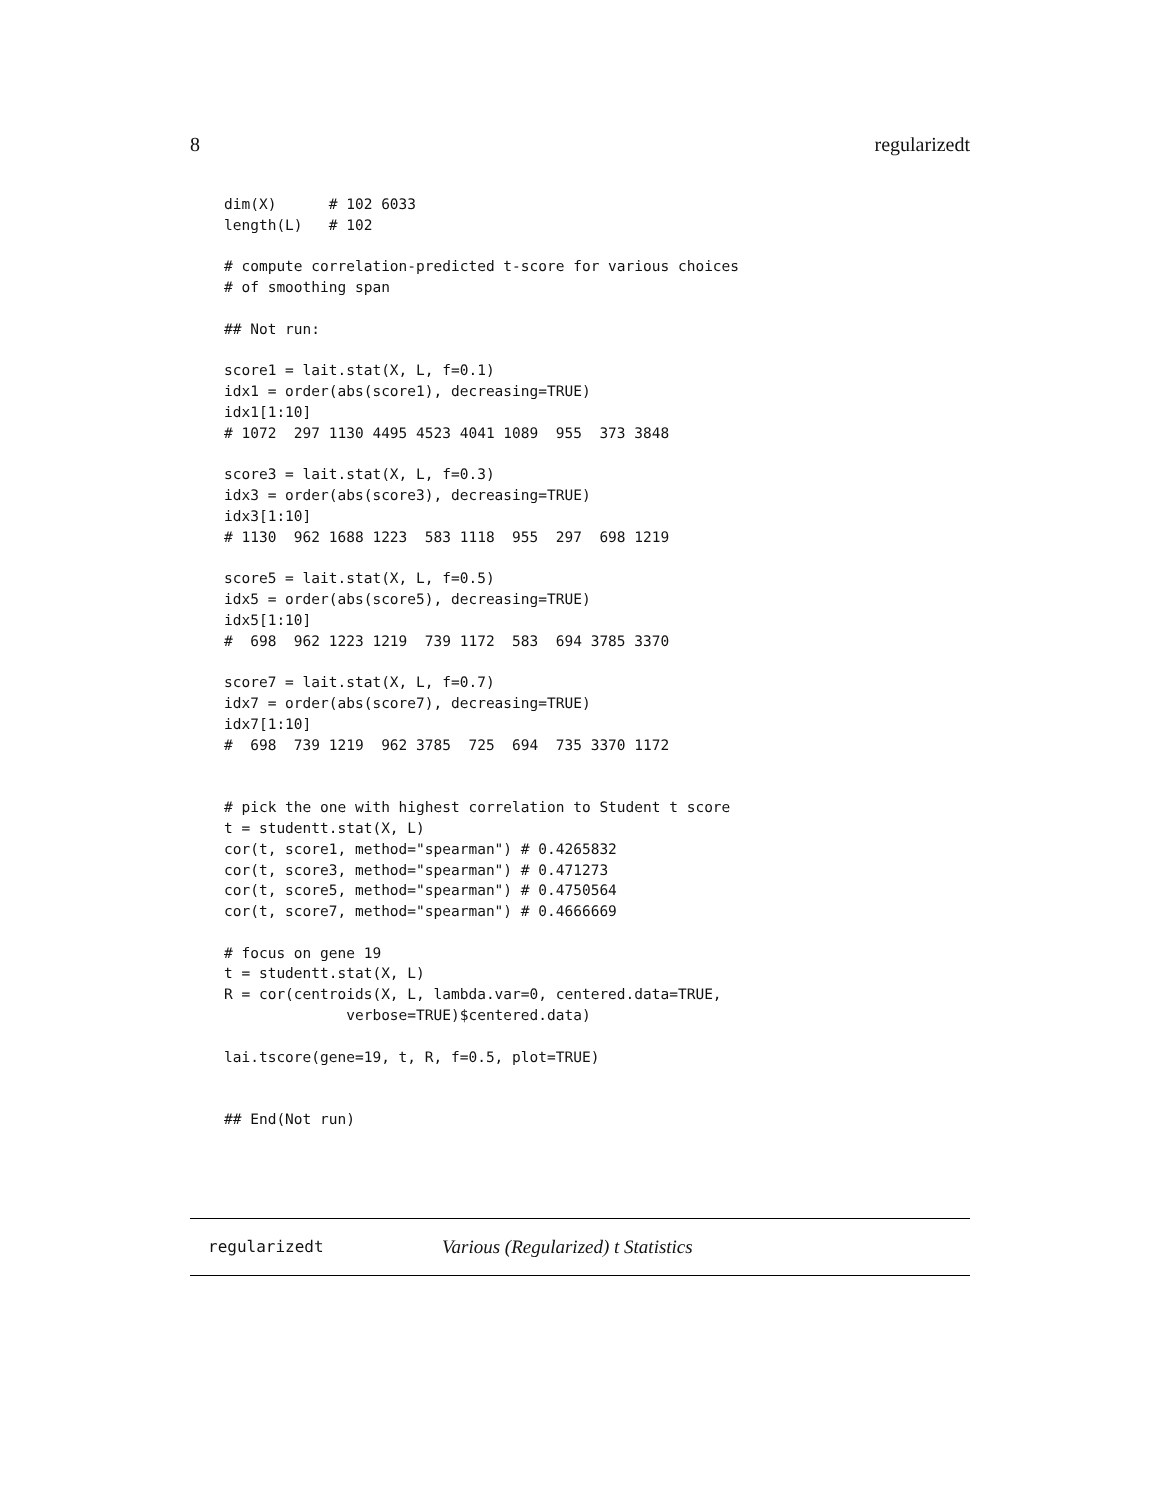8 regularizedt
dim(X)      # 102 6033
length(L)   # 102

# compute correlation-predicted t-score for various choices
# of smoothing span

## Not run: 

score1 = lait.stat(X, L, f=0.1)
idx1 = order(abs(score1), decreasing=TRUE)
idx1[1:10]
# 1072  297 1130 4495 4523 4041 1089  955  373 3848

score3 = lait.stat(X, L, f=0.3)
idx3 = order(abs(score3), decreasing=TRUE)
idx3[1:10]
# 1130  962 1688 1223  583 1118  955  297  698 1219

score5 = lait.stat(X, L, f=0.5)
idx5 = order(abs(score5), decreasing=TRUE)
idx5[1:10]
#  698  962 1223 1219  739 1172  583  694 3785 3370

score7 = lait.stat(X, L, f=0.7)
idx7 = order(abs(score7), decreasing=TRUE)
idx7[1:10]
#  698  739 1219  962 3785  725  694  735 3370 1172


# pick the one with highest correlation to Student t score
t = studentt.stat(X, L)
cor(t, score1, method="spearman") # 0.4265832
cor(t, score3, method="spearman") # 0.471273
cor(t, score5, method="spearman") # 0.4750564
cor(t, score7, method="spearman") # 0.4666669

# focus on gene 19
t = studentt.stat(X, L)
R = cor(centroids(X, L, lambda.var=0, centered.data=TRUE,
              verbose=TRUE)$centered.data)

lai.tscore(gene=19, t, R, f=0.5, plot=TRUE)


## End(Not run)
regularizedt Various (Regularized) t Statistics